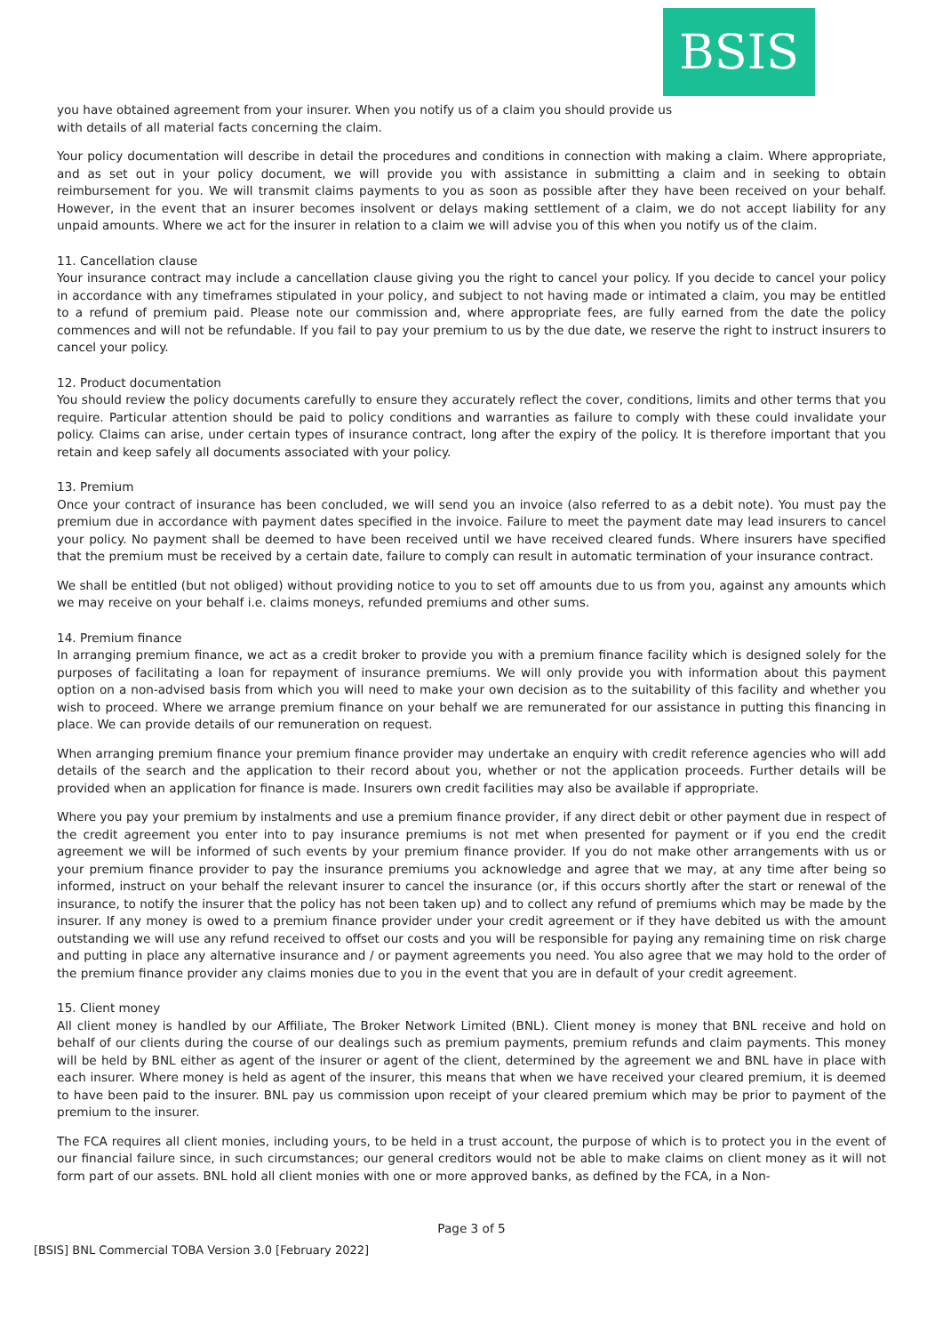BSIS
you have obtained agreement from your insurer. When you notify us of a claim you should provide us with details of all material facts concerning the claim.
Your policy documentation will describe in detail the procedures and conditions in connection with making a claim. Where appropriate, and as set out in your policy document, we will provide you with assistance in submitting a claim and in seeking to obtain reimbursement for you. We will transmit claims payments to you as soon as possible after they have been received on your behalf. However, in the event that an insurer becomes insolvent or delays making settlement of a claim, we do not accept liability for any unpaid amounts. Where we act for the insurer in relation to a claim we will advise you of this when you notify us of the claim.
11. Cancellation clause
Your insurance contract may include a cancellation clause giving you the right to cancel your policy. If you decide to cancel your policy in accordance with any timeframes stipulated in your policy, and subject to not having made or intimated a claim, you may be entitled to a refund of premium paid. Please note our commission and, where appropriate fees, are fully earned from the date the policy commences and will not be refundable. If you fail to pay your premium to us by the due date, we reserve the right to instruct insurers to cancel your policy.
12. Product documentation
You should review the policy documents carefully to ensure they accurately reflect the cover, conditions, limits and other terms that you require. Particular attention should be paid to policy conditions and warranties as failure to comply with these could invalidate your policy. Claims can arise, under certain types of insurance contract, long after the expiry of the policy. It is therefore important that you retain and keep safely all documents associated with your policy.
13. Premium
Once your contract of insurance has been concluded, we will send you an invoice (also referred to as a debit note). You must pay the premium due in accordance with payment dates specified in the invoice. Failure to meet the payment date may lead insurers to cancel your policy. No payment shall be deemed to have been received until we have received cleared funds. Where insurers have specified that the premium must be received by a certain date, failure to comply can result in automatic termination of your insurance contract.
We shall be entitled (but not obliged) without providing notice to you to set off amounts due to us from you, against any amounts which we may receive on your behalf i.e. claims moneys, refunded premiums and other sums.
14. Premium finance
In arranging premium finance, we act as a credit broker to provide you with a premium finance facility which is designed solely for the purposes of facilitating a loan for repayment of insurance premiums. We will only provide you with information about this payment option on a non-advised basis from which you will need to make your own decision as to the suitability of this facility and whether you wish to proceed. Where we arrange premium finance on your behalf we are remunerated for our assistance in putting this financing in place. We can provide details of our remuneration on request.
When arranging premium finance your premium finance provider may undertake an enquiry with credit reference agencies who will add details of the search and the application to their record about you, whether or not the application proceeds. Further details will be provided when an application for finance is made. Insurers own credit facilities may also be available if appropriate.
Where you pay your premium by instalments and use a premium finance provider, if any direct debit or other payment due in respect of the credit agreement you enter into to pay insurance premiums is not met when presented for payment or if you end the credit agreement we will be informed of such events by your premium finance provider. If you do not make other arrangements with us or your premium finance provider to pay the insurance premiums you acknowledge and agree that we may, at any time after being so informed, instruct on your behalf the relevant insurer to cancel the insurance (or, if this occurs shortly after the start or renewal of the insurance, to notify the insurer that the policy has not been taken up) and to collect any refund of premiums which may be made by the insurer. If any money is owed to a premium finance provider under your credit agreement or if they have debited us with the amount outstanding we will use any refund received to offset our costs and you will be responsible for paying any remaining time on risk charge and putting in place any alternative insurance and / or payment agreements you need. You also agree that we may hold to the order of the premium finance provider any claims monies due to you in the event that you are in default of your credit agreement.
15. Client money
All client money is handled by our Affiliate, The Broker Network Limited (BNL). Client money is money that BNL receive and hold on behalf of our clients during the course of our dealings such as premium payments, premium refunds and claim payments. This money will be held by BNL either as agent of the insurer or agent of the client, determined by the agreement we and BNL have in place with each insurer. Where money is held as agent of the insurer, this means that when we have received your cleared premium, it is deemed to have been paid to the insurer. BNL pay us commission upon receipt of your cleared premium which may be prior to payment of the premium to the insurer.
The FCA requires all client monies, including yours, to be held in a trust account, the purpose of which is to protect you in the event of our financial failure since, in such circumstances; our general creditors would not be able to make claims on client money as it will not form part of our assets. BNL hold all client monies with one or more approved banks, as defined by the FCA, in a Non-
Page 3 of 5
[BSIS] BNL Commercial TOBA Version 3.0 [February 2022]